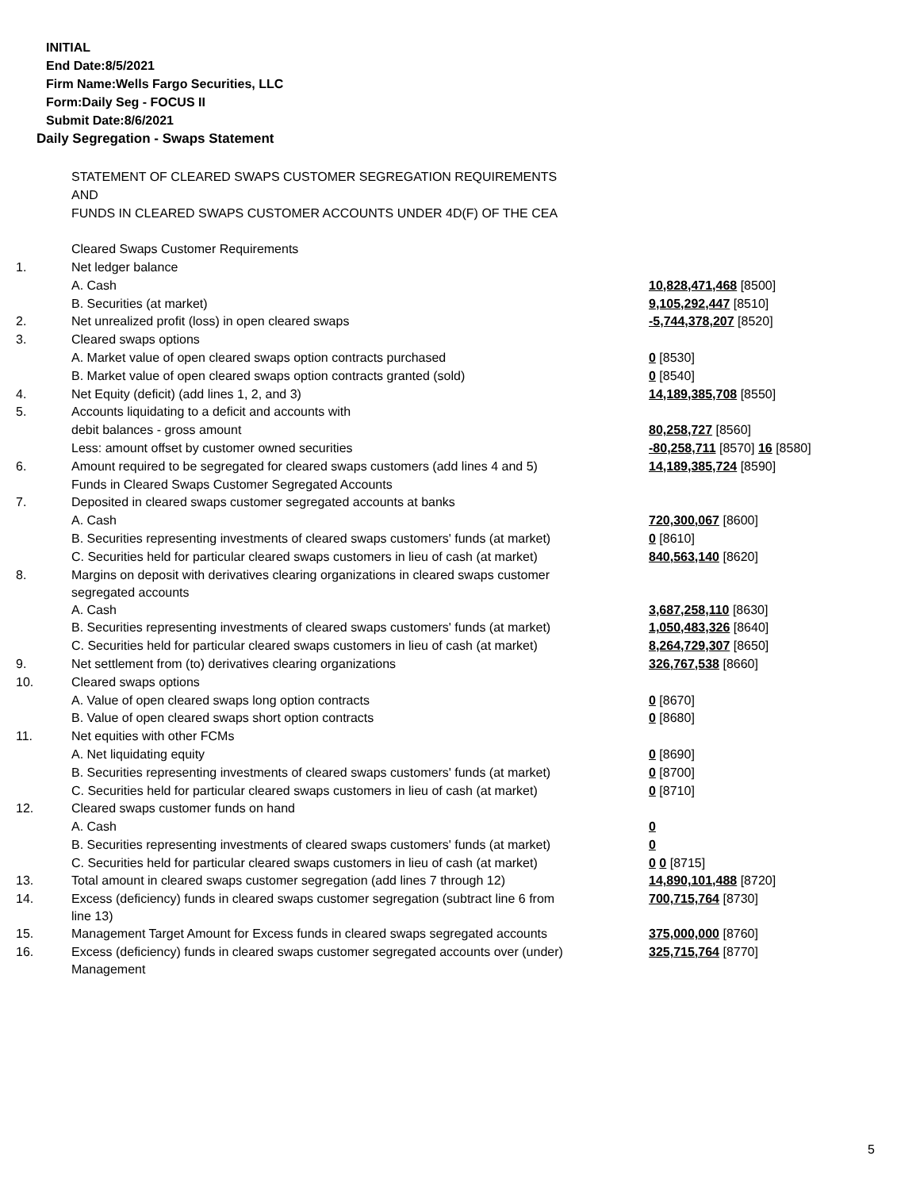INITIAL
End Date:8/5/2021
Firm Name:Wells Fargo Securities, LLC
Form:Daily Seg - FOCUS II
Submit Date:8/6/2021
Daily Segregation - Swaps Statement
| | STATEMENT OF CLEARED SWAPS CUSTOMER SEGREGATION REQUIREMENTS | |
| | AND | |
| | FUNDS IN CLEARED SWAPS CUSTOMER ACCOUNTS UNDER 4D(F) OF THE CEA | |
| | Cleared Swaps Customer Requirements | |
| 1. | Net ledger balance | |
| | A. Cash | 10,828,471,468 [8500] |
| | B. Securities (at market) | 9,105,292,447 [8510] |
| 2. | Net unrealized profit (loss) in open cleared swaps | -5,744,378,207 [8520] |
| 3. | Cleared swaps options | |
| | A. Market value of open cleared swaps option contracts purchased | 0 [8530] |
| | B. Market value of open cleared swaps option contracts granted (sold) | 0 [8540] |
| 4. | Net Equity (deficit) (add lines 1, 2, and 3) | 14,189,385,708 [8550] |
| 5. | Accounts liquidating to a deficit and accounts with | |
| | debit balances - gross amount | 80,258,727 [8560] |
| | Less: amount offset by customer owned securities | -80,258,711 [8570] 16 [8580] |
| 6. | Amount required to be segregated for cleared swaps customers (add lines 4 and 5) | 14,189,385,724 [8590] |
| | Funds in Cleared Swaps Customer Segregated Accounts | |
| 7. | Deposited in cleared swaps customer segregated accounts at banks | |
| | A. Cash | 720,300,067 [8600] |
| | B. Securities representing investments of cleared swaps customers' funds (at market) | 0 [8610] |
| | C. Securities held for particular cleared swaps customers in lieu of cash (at market) | 840,563,140 [8620] |
| 8. | Margins on deposit with derivatives clearing organizations in cleared swaps customer segregated accounts | |
| | A. Cash | 3,687,258,110 [8630] |
| | B. Securities representing investments of cleared swaps customers' funds (at market) | 1,050,483,326 [8640] |
| | C. Securities held for particular cleared swaps customers in lieu of cash (at market) | 8,264,729,307 [8650] |
| 9. | Net settlement from (to) derivatives clearing organizations | 326,767,538 [8660] |
| 10. | Cleared swaps options | |
| | A. Value of open cleared swaps long option contracts | 0 [8670] |
| | B. Value of open cleared swaps short option contracts | 0 [8680] |
| 11. | Net equities with other FCMs | |
| | A. Net liquidating equity | 0 [8690] |
| | B. Securities representing investments of cleared swaps customers' funds (at market) | 0 [8700] |
| | C. Securities held for particular cleared swaps customers in lieu of cash (at market) | 0 [8710] |
| 12. | Cleared swaps customer funds on hand | |
| | A. Cash | 0 |
| | B. Securities representing investments of cleared swaps customers' funds (at market) | 0 |
| | C. Securities held for particular cleared swaps customers in lieu of cash (at market) | 0 0 [8715] |
| 13. | Total amount in cleared swaps customer segregation (add lines 7 through 12) | 14,890,101,488 [8720] |
| 14. | Excess (deficiency) funds in cleared swaps customer segregation (subtract line 6 from line 13) | 700,715,764 [8730] |
| 15. | Management Target Amount for Excess funds in cleared swaps segregated accounts | 375,000,000 [8760] |
| 16. | Excess (deficiency) funds in cleared swaps customer segregated accounts over (under) Management | 325,715,764 [8770] |
5